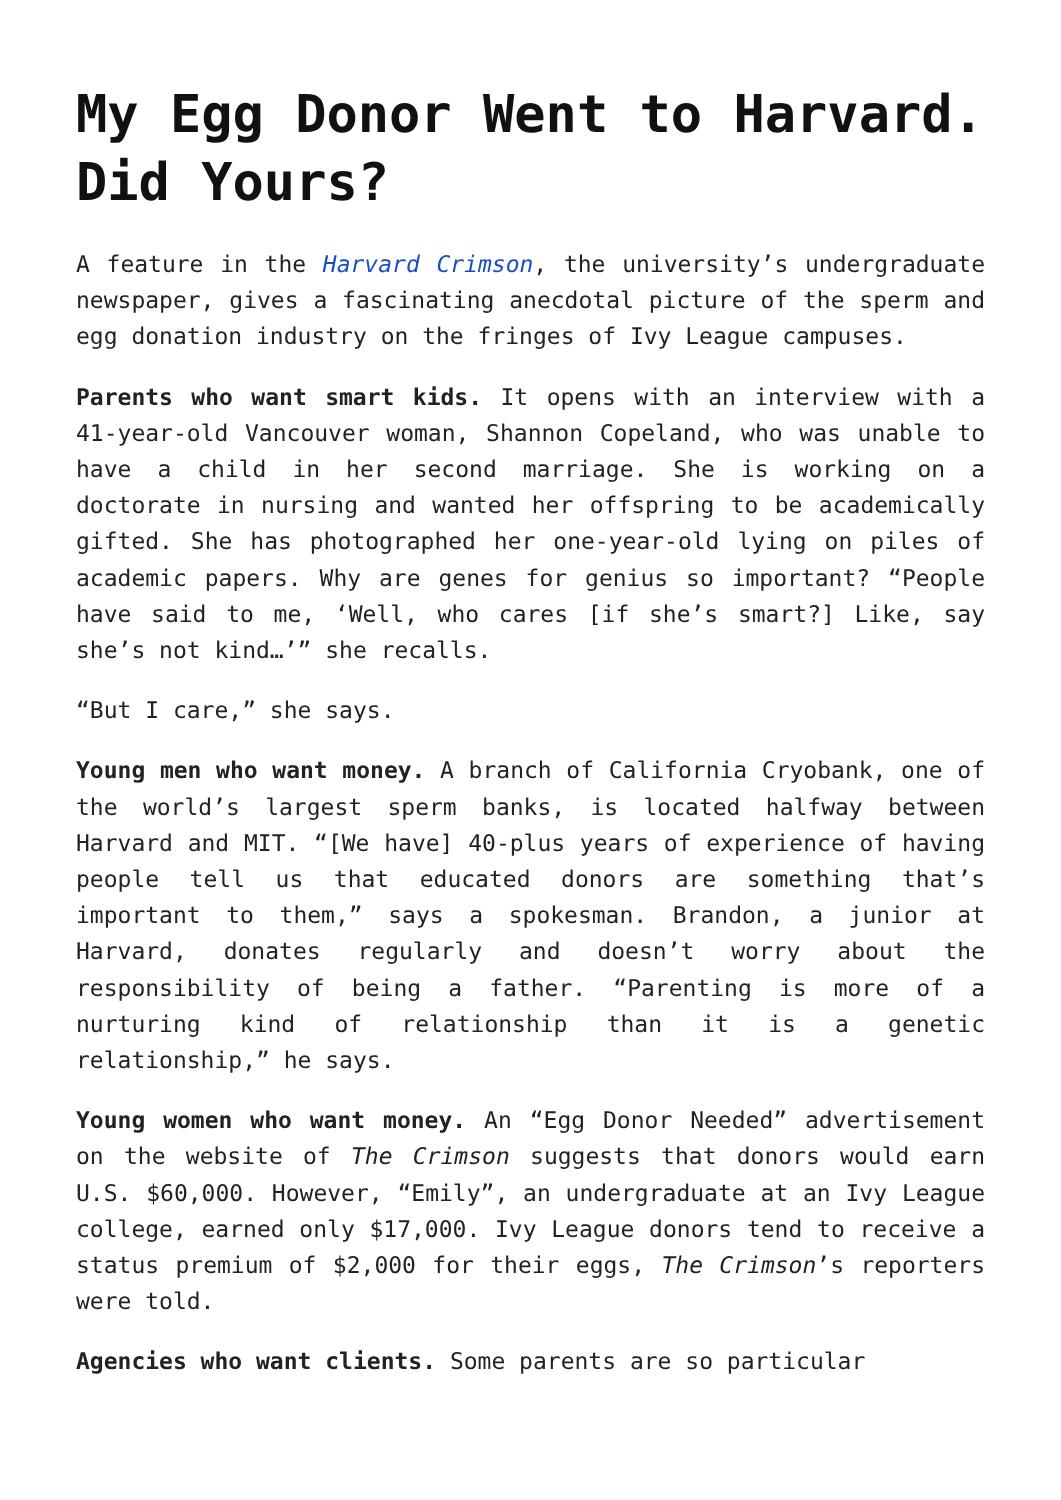My Egg Donor Went to Harvard. Did Yours?
A feature in the Harvard Crimson, the university’s undergraduate newspaper, gives a fascinating anecdotal picture of the sperm and egg donation industry on the fringes of Ivy League campuses.
Parents who want smart kids. It opens with an interview with a 41-year-old Vancouver woman, Shannon Copeland, who was unable to have a child in her second marriage. She is working on a doctorate in nursing and wanted her offspring to be academically gifted. She has photographed her one-year-old lying on piles of academic papers. Why are genes for genius so important? “People have said to me, ‘Well, who cares [if she’s smart?] Like, say she’s not kind…’” she recalls.
“But I care,” she says.
Young men who want money. A branch of California Cryobank, one of the world’s largest sperm banks, is located halfway between Harvard and MIT. “[We have] 40-plus years of experience of having people tell us that educated donors are something that’s important to them,” says a spokesman. Brandon, a junior at Harvard, donates regularly and doesn’t worry about the responsibility of being a father. “Parenting is more of a nurturing kind of relationship than it is a genetic relationship,” he says.
Young women who want money. An “Egg Donor Needed” advertisement on the website of The Crimson suggests that donors would earn U.S. $60,000. However, “Emily”, an undergraduate at an Ivy League college, earned only $17,000. Ivy League donors tend to receive a status premium of $2,000 for their eggs, The Crimson’s reporters were told.
Agencies who want clients. Some parents are so particular